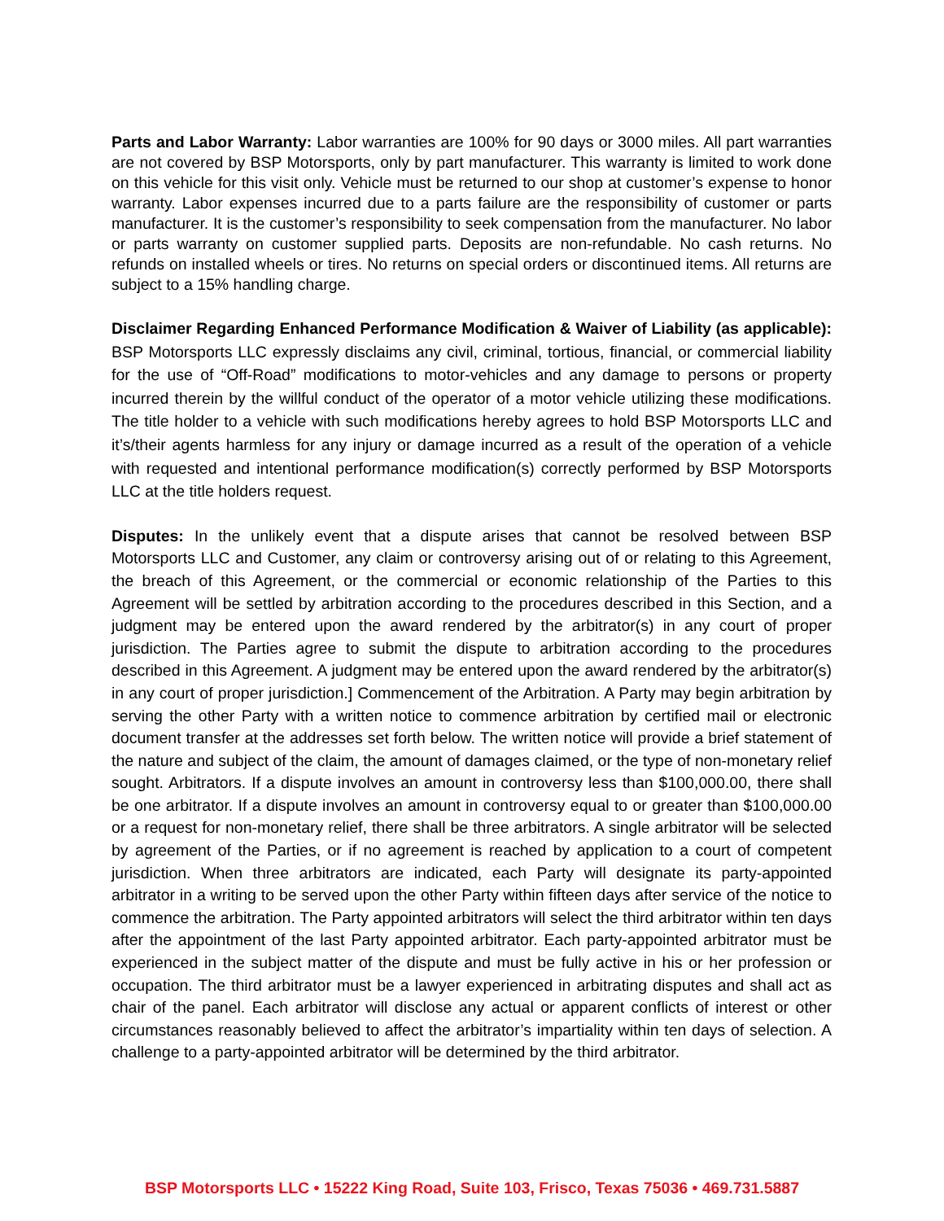Parts and Labor Warranty: Labor warranties are 100% for 90 days or 3000 miles. All part warranties are not covered by BSP Motorsports, only by part manufacturer. This warranty is limited to work done on this vehicle for this visit only. Vehicle must be returned to our shop at customer’s expense to honor warranty. Labor expenses incurred due to a parts failure are the responsibility of customer or parts manufacturer. It is the customer’s responsibility to seek compensation from the manufacturer. No labor or parts warranty on customer supplied parts. Deposits are non-refundable. No cash returns. No refunds on installed wheels or tires. No returns on special orders or discontinued items. All returns are subject to a 15% handling charge.
Disclaimer Regarding Enhanced Performance Modification & Waiver of Liability (as applicable): BSP Motorsports LLC expressly disclaims any civil, criminal, tortious, financial, or commercial liability for the use of “Off-Road” modifications to motor-vehicles and any damage to persons or property incurred therein by the willful conduct of the operator of a motor vehicle utilizing these modifications. The title holder to a vehicle with such modifications hereby agrees to hold BSP Motorsports LLC and it’s/their agents harmless for any injury or damage incurred as a result of the operation of a vehicle with requested and intentional performance modification(s) correctly performed by BSP Motorsports LLC at the title holders request.
Disputes: In the unlikely event that a dispute arises that cannot be resolved between BSP Motorsports LLC and Customer, any claim or controversy arising out of or relating to this Agreement, the breach of this Agreement, or the commercial or economic relationship of the Parties to this Agreement will be settled by arbitration according to the procedures described in this Section, and a judgment may be entered upon the award rendered by the arbitrator(s) in any court of proper jurisdiction. The Parties agree to submit the dispute to arbitration according to the procedures described in this Agreement. A judgment may be entered upon the award rendered by the arbitrator(s) in any court of proper jurisdiction.] Commencement of the Arbitration. A Party may begin arbitration by serving the other Party with a written notice to commence arbitration by certified mail or electronic document transfer at the addresses set forth below. The written notice will provide a brief statement of the nature and subject of the claim, the amount of damages claimed, or the type of non-monetary relief sought. Arbitrators. If a dispute involves an amount in controversy less than $100,000.00, there shall be one arbitrator. If a dispute involves an amount in controversy equal to or greater than $100,000.00 or a request for non-monetary relief, there shall be three arbitrators. A single arbitrator will be selected by agreement of the Parties, or if no agreement is reached by application to a court of competent jurisdiction. When three arbitrators are indicated, each Party will designate its party-appointed arbitrator in a writing to be served upon the other Party within fifteen days after service of the notice to commence the arbitration. The Party appointed arbitrators will select the third arbitrator within ten days after the appointment of the last Party appointed arbitrator. Each party-appointed arbitrator must be experienced in the subject matter of the dispute and must be fully active in his or her profession or occupation. The third arbitrator must be a lawyer experienced in arbitrating disputes and shall act as chair of the panel. Each arbitrator will disclose any actual or apparent conflicts of interest or other circumstances reasonably believed to affect the arbitrator’s impartiality within ten days of selection. A challenge to a party-appointed arbitrator will be determined by the third arbitrator.
BSP Motorsports LLC • 15222 King Road, Suite 103, Frisco, Texas 75036 • 469.731.5887